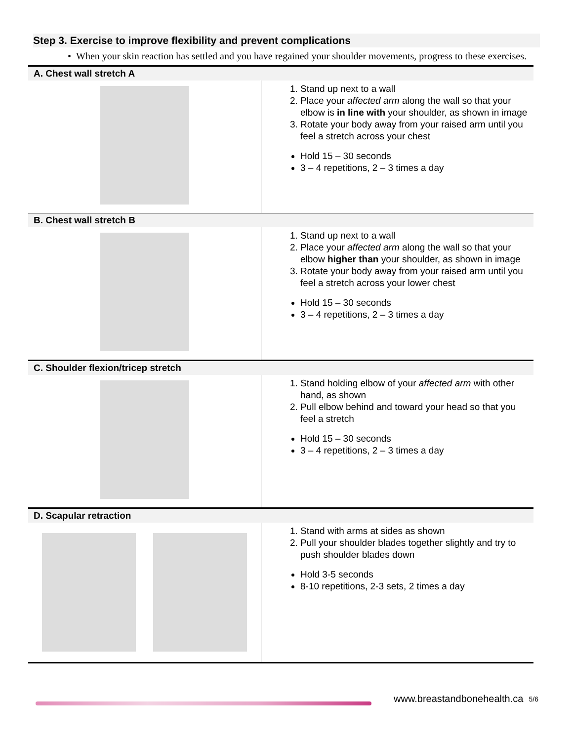Step 3. Exercise to improve flexibility and prevent complications
• When your skin reaction has settled and you have regained your shoulder movements, progress to these exercises.
| A. Chest wall stretch A | |
| | 1. Stand up next to a wall 2. Place your affected arm along the wall so that your elbow is in line with your shoulder, as shown in image 3. Rotate your body away from your raised arm until you feel a stretch across your chest Hold 15 – 30 seconds 3 – 4 repetitions, 2 – 3 times a day |
| B. Chest wall stretch B | |
| | 1. Stand up next to a wall 2. Place your affected arm along the wall so that your elbow higher than your shoulder, as shown in image 3. Rotate your body away from your raised arm until you feel a stretch across your lower chest Hold 15 – 30 seconds 3 – 4 repetitions, 2 – 3 times a day |
| C. Shoulder flexion/tricep stretch | |
| | 1. Stand holding elbow of your affected arm with other hand, as shown 2. Pull elbow behind and toward your head so that you feel a stretch Hold 15 – 30 seconds 3 – 4 repetitions, 2 – 3 times a day |
| D. Scapular retraction | |
| | 1. Stand with arms at sides as shown 2. Pull your shoulder blades together slightly and try to push shoulder blades down Hold 3-5 seconds 8-10 repetitions, 2-3 sets, 2 times a day |
www.breastandbonehealth.ca 5/6